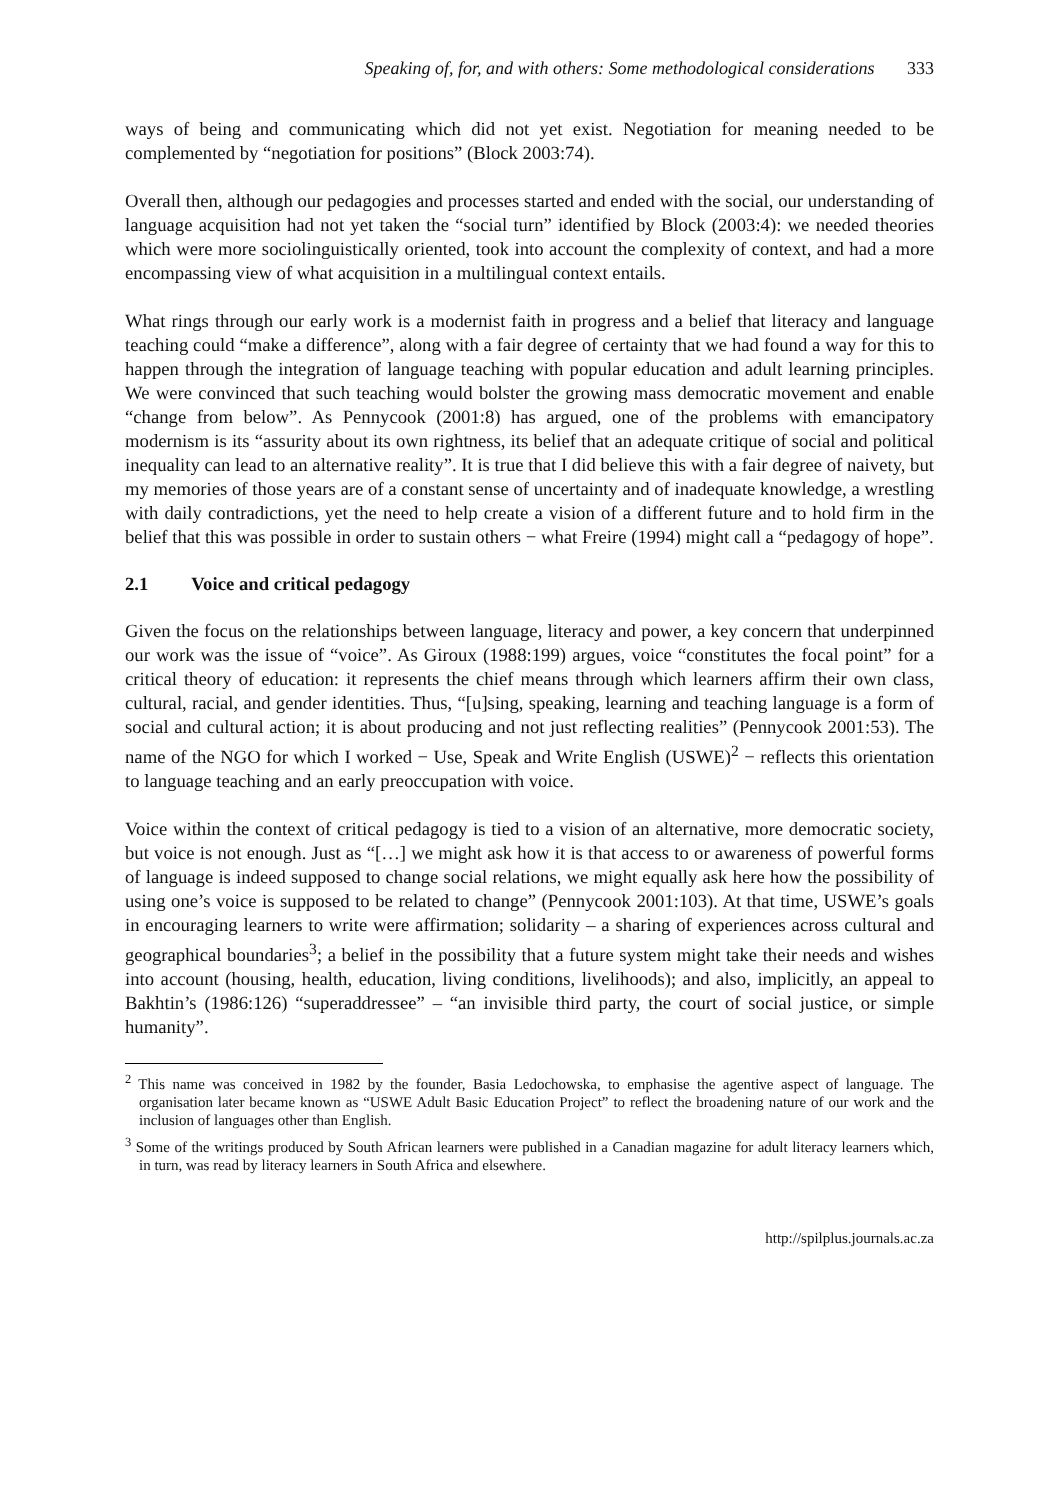Speaking of, for, and with others: Some methodological considerations 333
ways of being and communicating which did not yet exist. Negotiation for meaning needed to be complemented by “negotiation for positions” (Block 2003:74).
Overall then, although our pedagogies and processes started and ended with the social, our understanding of language acquisition had not yet taken the “social turn” identified by Block (2003:4): we needed theories which were more sociolinguistically oriented, took into account the complexity of context, and had a more encompassing view of what acquisition in a multilingual context entails.
What rings through our early work is a modernist faith in progress and a belief that literacy and language teaching could “make a difference”, along with a fair degree of certainty that we had found a way for this to happen through the integration of language teaching with popular education and adult learning principles. We were convinced that such teaching would bolster the growing mass democratic movement and enable “change from below”. As Pennycook (2001:8) has argued, one of the problems with emancipatory modernism is its “assurity about its own rightness, its belief that an adequate critique of social and political inequality can lead to an alternative reality”. It is true that I did believe this with a fair degree of naivety, but my memories of those years are of a constant sense of uncertainty and of inadequate knowledge, a wrestling with daily contradictions, yet the need to help create a vision of a different future and to hold firm in the belief that this was possible in order to sustain others − what Freire (1994) might call a “pedagogy of hope”.
2.1 Voice and critical pedagogy
Given the focus on the relationships between language, literacy and power, a key concern that underpinned our work was the issue of “voice”. As Giroux (1988:199) argues, voice “constitutes the focal point” for a critical theory of education: it represents the chief means through which learners affirm their own class, cultural, racial, and gender identities. Thus, “[u]sing, speaking, learning and teaching language is a form of social and cultural action; it is about producing and not just reflecting realities” (Pennycook 2001:53). The name of the NGO for which I worked − Use, Speak and Write English (USWE)<sup>2</sup> − reflects this orientation to language teaching and an early preoccupation with voice.
Voice within the context of critical pedagogy is tied to a vision of an alternative, more democratic society, but voice is not enough. Just as “[…] we might ask how it is that access to or awareness of powerful forms of language is indeed supposed to change social relations, we might equally ask here how the possibility of using one’s voice is supposed to be related to change” (Pennycook 2001:103). At that time, USWE’s goals in encouraging learners to write were affirmation; solidarity – a sharing of experiences across cultural and geographical boundaries<sup>3</sup>; a belief in the possibility that a future system might take their needs and wishes into account (housing, health, education, living conditions, livelihoods); and also, implicitly, an appeal to Bakhtin’s (1986:126) “superaddressee” – “an invisible third party, the court of social justice, or simple humanity”.
<sup>2</sup> This name was conceived in 1982 by the founder, Basia Ledochowska, to emphasise the agentive aspect of language. The organisation later became known as “USWE Adult Basic Education Project” to reflect the broadening nature of our work and the inclusion of languages other than English.
<sup>3</sup> Some of the writings produced by South African learners were published in a Canadian magazine for adult literacy learners which, in turn, was read by literacy learners in South Africa and elsewhere.
http://spilplus.journals.ac.za